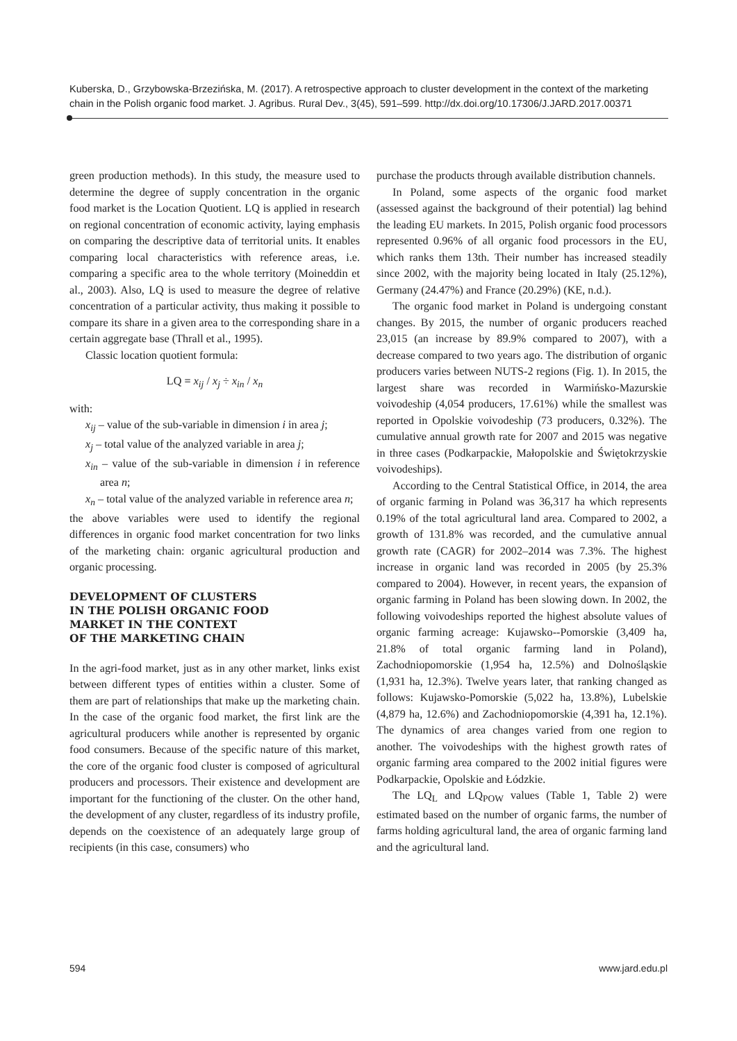Kuberska, D., Grzybowska-Brzezińska, M. (2017). A retrospective approach to cluster development in the context of the marketing chain in the Polish organic food market. J. Agribus. Rural Dev., 3(45), 591–599. http://dx.doi.org/10.17306/J.JARD.2017.00371
green production methods). In this study, the measure used to determine the degree of supply concentration in the organic food market is the Location Quotient. LQ is applied in research on regional concentration of economic activity, laying emphasis on comparing the descriptive data of territorial units. It enables comparing local characteristics with reference areas, i.e. comparing a specific area to the whole territory (Moineddin et al., 2003). Also, LQ is used to measure the degree of relative concentration of a particular activity, thus making it possible to compare its share in a given area to the corresponding share in a certain aggregate base (Thrall et al., 1995).
Classic location quotient formula:
LQ = x<sub>ij</sub> / x<sub>j</sub> ÷ x<sub>in</sub> / x<sub>n</sub>
with:
x<sub>ij</sub> – value of the sub-variable in dimension i in area j;
x<sub>j</sub> – total value of the analyzed variable in area j;
x<sub>in</sub> – value of the sub-variable in dimension i in reference area n;
x<sub>n</sub> – total value of the analyzed variable in reference area n;
the above variables were used to identify the regional differences in organic food market concentration for two links of the marketing chain: organic agricultural production and organic processing.
DEVELOPMENT OF CLUSTERS
IN THE POLISH ORGANIC FOOD
MARKET IN THE CONTEXT
OF THE MARKETING CHAIN
In the agri-food market, just as in any other market, links exist between different types of entities within a cluster. Some of them are part of relationships that make up the marketing chain. In the case of the organic food market, the first link are the agricultural producers while another is represented by organic food consumers. Because of the specific nature of this market, the core of the organic food cluster is composed of agricultural producers and processors. Their existence and development are important for the functioning of the cluster. On the other hand, the development of any cluster, regardless of its industry profile, depends on the coexistence of an adequately large group of recipients (in this case, consumers) who
purchase the products through available distribution channels.
In Poland, some aspects of the organic food market (assessed against the background of their potential) lag behind the leading EU markets. In 2015, Polish organic food processors represented 0.96% of all organic food processors in the EU, which ranks them 13th. Their number has increased steadily since 2002, with the majority being located in Italy (25.12%), Germany (24.47%) and France (20.29%) (KE, n.d.).
The organic food market in Poland is undergoing constant changes. By 2015, the number of organic producers reached 23,015 (an increase by 89.9% compared to 2007), with a decrease compared to two years ago. The distribution of organic producers varies between NUTS-2 regions (Fig. 1). In 2015, the largest share was recorded in Warmińsko-Mazurskie voivodeship (4,054 producers, 17.61%) while the smallest was reported in Opolskie voivodeship (73 producers, 0.32%). The cumulative annual growth rate for 2007 and 2015 was negative in three cases (Podkarpackie, Małopolskie and Świętokrzyskie voivodeships).
According to the Central Statistical Office, in 2014, the area of organic farming in Poland was 36,317 ha which represents 0.19% of the total agricultural land area. Compared to 2002, a growth of 131.8% was recorded, and the cumulative annual growth rate (CAGR) for 2002–2014 was 7.3%. The highest increase in organic land was recorded in 2005 (by 25.3% compared to 2004). However, in recent years, the expansion of organic farming in Poland has been slowing down. In 2002, the following voivodeships reported the highest absolute values of organic farming acreage: Kujawsko--Pomorskie (3,409 ha, 21.8% of total organic farming land in Poland), Zachodniopomorskie (1,954 ha, 12.5%) and Dolnośląskie (1,931 ha, 12.3%). Twelve years later, that ranking changed as follows: Kujawsko-Pomorskie (5,022 ha, 13.8%), Lubelskie (4,879 ha, 12.6%) and Zachodniopomorskie (4,391 ha, 12.1%). The dynamics of area changes varied from one region to another. The voivodeships with the highest growth rates of organic farming area compared to the 2002 initial figures were Podkarpackie, Opolskie and Łódzkie.
The LQ<sub>L</sub> and LQ<sub>POW</sub> values (Table 1, Table 2) were estimated based on the number of organic farms, the number of farms holding agricultural land, the area of organic farming land and the agricultural land.
594 www.jard.edu.pl